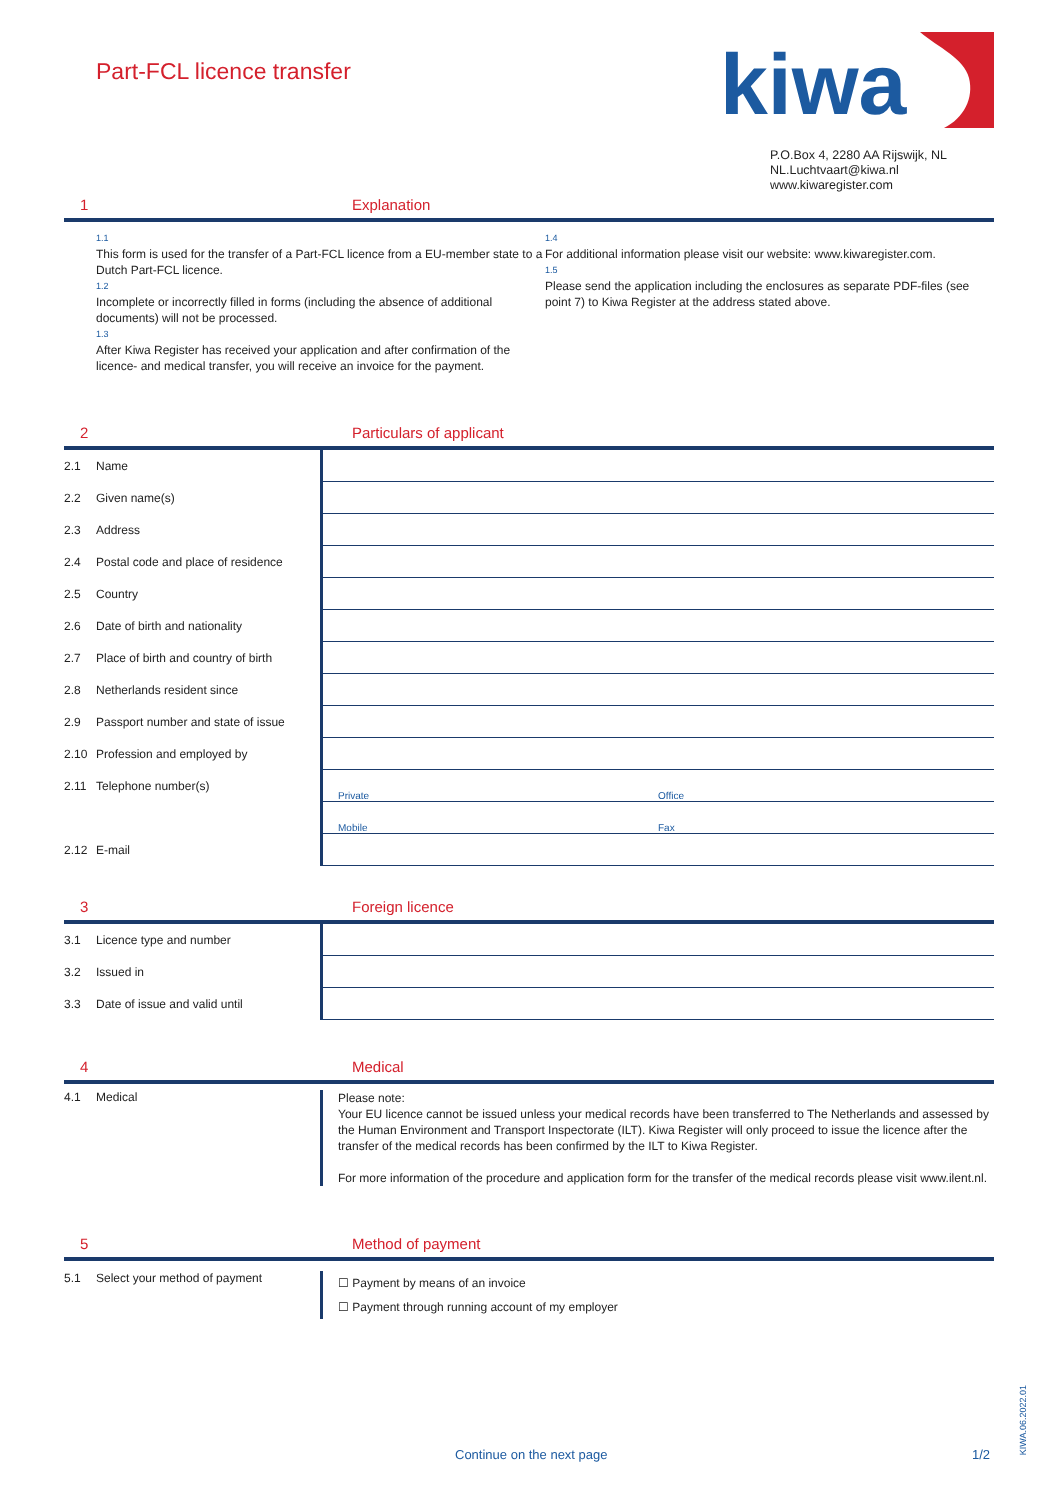Part-FCL licence transfer
kiwa
P.O.Box 4, 2280 AA Rijswijk, NL
NL.Luchtvaart@kiwa.nl
www.kiwaregister.com
1 Explanation
1.1
This form is used for the transfer of a Part-FCL licence from a EU-member state to a Dutch Part-FCL licence.
1.2
Incomplete or incorrectly filled in forms (including the absence of additional documents) will not be processed.
1.3
After Kiwa Register has received your application and after confirmation of the licence- and medical transfer, you will receive an invoice for the payment.
1.4
For additional information please visit our website: www.kiwaregister.com.
1.5
Please send the application including the enclosures as separate PDF-files (see point 7) to Kiwa Register at the address stated above.
2 Particulars of applicant
2.1 Name
2.2 Given name(s)
2.3 Address
2.4 Postal code and place of residence
2.5 Country
2.6 Date of birth and nationality
2.7 Place of birth and country of birth
2.8 Netherlands resident since
2.9 Passport number and state of issue
2.10 Profession and employed by
2.11 Telephone number(s)
Private Office
Mobile Fax
2.12 E-mail
3 Foreign licence
3.1 Licence type and number
3.2 Issued in
3.3 Date of issue and valid until
4 Medical
4.1 Medical
Please note:
Your EU licence cannot be issued unless your medical records have been transferred to The Netherlands and assessed by the Human Environment and Transport Inspectorate (ILT). Kiwa Register will only proceed to issue the licence after the transfer of the medical records has been confirmed by the ILT to Kiwa Register.
For more information of the procedure and application form for the transfer of the medical records please visit www.ilent.nl.
5 Method of payment
5.1 Select your method of payment
☐ Payment by means of an invoice
☐ Payment through running account of my employer
Continue on the next page 1/2
KIWA.06.2022.01